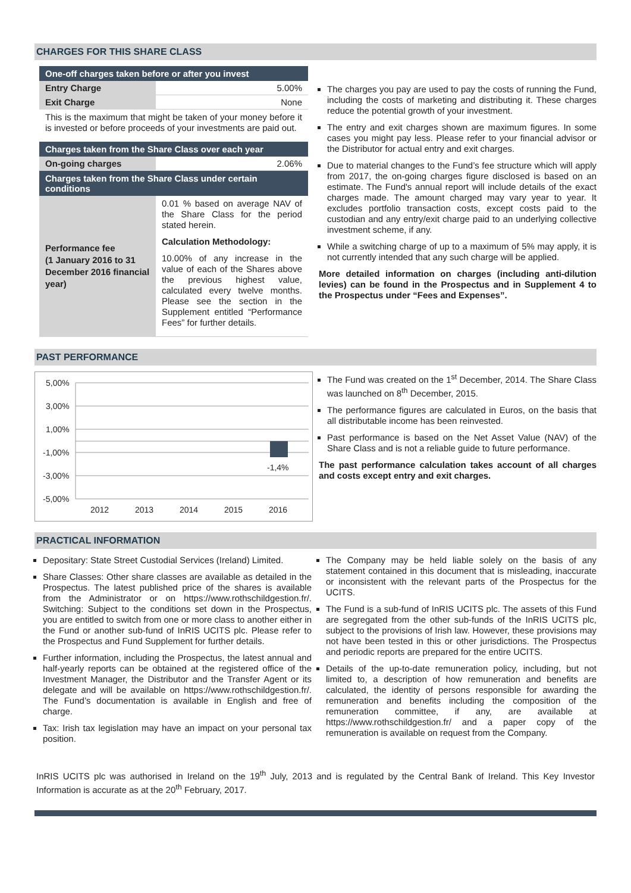CHARGES FOR THIS SHARE CLASS
| One-off charges taken before or after you invest | |
| Entry Charge | 5.00% |
| Exit Charge | None |
| This is the maximum that might be taken of your money before it is invested or before proceeds of your investments are paid out. | |
| Charges taken from the Share Class over each year | |
| On-going charges | 2.06% |
| Charges taken from the Share Class under certain conditions | |
| Performance fee (1 January 2016 to 31 December 2016 financial year) | 0.01 % based on average NAV of the Share Class for the period stated herein. Calculation Methodology: 10.00% of any increase in the value of each of the Shares above the previous highest value, calculated every twelve months. Please see the section in the Supplement entitled “Performance Fees” for further details. |
The charges you pay are used to pay the costs of running the Fund, including the costs of marketing and distributing it. These charges reduce the potential growth of your investment.
The entry and exit charges shown are maximum figures. In some cases you might pay less. Please refer to your financial advisor or the Distributor for actual entry and exit charges.
Due to material changes to the Fund’s fee structure which will apply from 2017, the on-going charges figure disclosed is based on an estimate. The Fund's annual report will include details of the exact charges made. The amount charged may vary year to year. It excludes portfolio transaction costs, except costs paid to the custodian and any entry/exit charge paid to an underlying collective investment scheme, if any.
While a switching charge of up to a maximum of 5% may apply, it is not currently intended that any such charge will be applied.
More detailed information on charges (including anti-dilution levies) can be found in the Prospectus and in Supplement 4 to the Prospectus under “Fees and Expenses”.
PAST PERFORMANCE
5,00%
3,00%
1,00%
-1,00%
-3,00%
-5,00%
-1,4%
2012
2013
2014
2015
2016
The Fund was created on the 1<sup>st</sup> December, 2014. The Share Class was launched on 8<sup>th</sup> December, 2015.
The performance figures are calculated in Euros, on the basis that all distributable income has been reinvested.
Past performance is based on the Net Asset Value (NAV) of the Share Class and is not a reliable guide to future performance.
The past performance calculation takes account of all charges and costs except entry and exit charges.
PRACTICAL INFORMATION
Depositary: State Street Custodial Services (Ireland) Limited.
Share Classes: Other share classes are available as detailed in the Prospectus. The latest published price of the shares is available from the Administrator or on https://www.rothschildgestion.fr/. Switching: Subject to the conditions set down in the Prospectus, you are entitled to switch from one or more class to another either in the Fund or another sub-fund of InRIS UCITS plc. Please refer to the Prospectus and Fund Supplement for further details.
Further information, including the Prospectus, the latest annual and half-yearly reports can be obtained at the registered office of the Investment Manager, the Distributor and the Transfer Agent or its delegate and will be available on https://www.rothschildgestion.fr/. The Fund’s documentation is available in English and free of charge.
Tax: Irish tax legislation may have an impact on your personal tax position.
The Company may be held liable solely on the basis of any statement contained in this document that is misleading, inaccurate or inconsistent with the relevant parts of the Prospectus for the UCITS.
The Fund is a sub-fund of InRIS UCITS plc. The assets of this Fund are segregated from the other sub-funds of the InRIS UCITS plc, subject to the provisions of Irish law. However, these provisions may not have been tested in this or other jurisdictions. The Prospectus and periodic reports are prepared for the entire UCITS.
Details of the up-to-date remuneration policy, including, but not limited to, a description of how remuneration and benefits are calculated, the identity of persons responsible for awarding the remuneration and benefits including the composition of the remuneration committee, if any, are available at https://www.rothschildgestion.fr/ and a paper copy of the remuneration is available on request from the Company.
InRIS UCITS plc was authorised in Ireland on the 19<sup>th</sup> July, 2013 and is regulated by the Central Bank of Ireland. This Key Investor Information is accurate as at the 20<sup>th</sup> February, 2017.